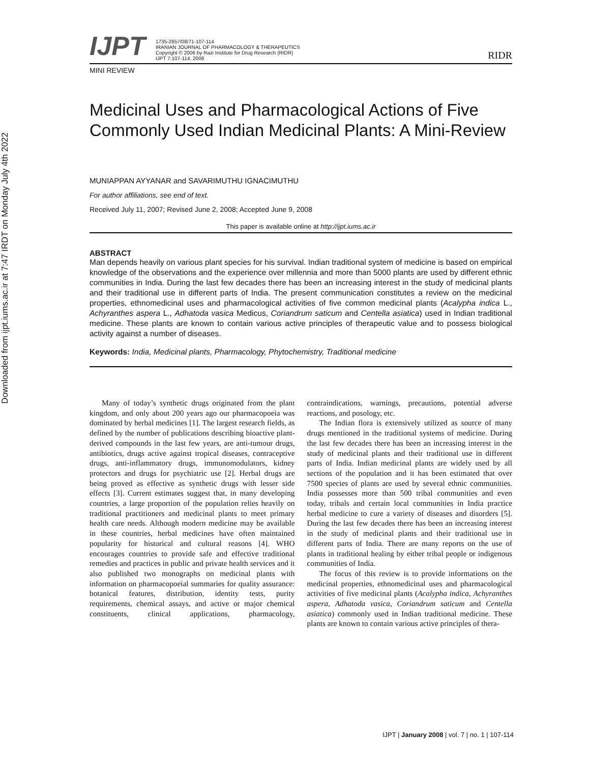Downloaded from ijpt.iums.ac.ir at 7:47 IRDT on Monday July 4th 2022
IJPT
1735-2657/08/71-107-114
IRANIAN JOURNAL OF PHARMACOLOGY & THERAPEUTICS
Copyright © 2006 by Razi Institute for Drug Research (RIDR)
IJPT 7:107-114, 2008
RIDR
MINI REVIEW
Medicinal Uses and Pharmacological Actions of Five Commonly Used Indian Medicinal Plants: A Mini-Review
MUNIAPPAN AYYANAR and SAVARIMUTHU IGNACIMUTHU
For author affiliations, see end of text.
Received July 11, 2007; Revised June 2, 2008; Accepted June 9, 2008
This paper is available online at http://ijpt.iums.ac.ir
ABSTRACT
Man depends heavily on various plant species for his survival. Indian traditional system of medicine is based on empirical knowledge of the observations and the experience over millennia and more than 5000 plants are used by different ethnic communities in India. During the last few decades there has been an increasing interest in the study of medicinal plants and their traditional use in different parts of India. The present communication constitutes a review on the medicinal properties, ethnomedicinal uses and pharmacological activities of five common medicinal plants (Acalypha indica L., Achyranthes aspera L., Adhatoda vasica Medicus, Coriandrum saticum and Centella asiatica) used in Indian traditional medicine. These plants are known to contain various active principles of therapeutic value and to possess biological activity against a number of diseases.
Keywords: India, Medicinal plants, Pharmacology, Phytochemistry, Traditional medicine
Many of today’s synthetic drugs originated from the plant kingdom, and only about 200 years ago our pharmacopoeia was dominated by herbal medicines [1]. The largest research fields, as defined by the number of publications describing bioactive plant-derived compounds in the last few years, are anti-tumour drugs, antibiotics, drugs active against tropical diseases, contraceptive drugs, anti-inflammatory drugs, immunomodulators, kidney protectors and drugs for psychiatric use [2]. Herbal drugs are being proved as effective as synthetic drugs with lesser side effects [3]. Current estimates suggest that, in many developing countries, a large proportion of the population relies heavily on traditional practitioners and medicinal plants to meet primary health care needs. Although modern medicine may be available in these countries, herbal medicines have often maintained popularity for historical and cultural reasons [4]. WHO encourages countries to provide safe and effective traditional remedies and practices in public and private health services and it also published two monographs on medicinal plants with information on pharmacopoeial summaries for quality assurance: botanical features, distribution, identity tests, purity requirements, chemical assays, and active or major chemical constituents, clinical applications, pharmacology, contraindications, warnings, precautions, potential adverse reactions, and posology, etc.
The Indian flora is extensively utilized as source of many drugs mentioned in the traditional systems of medicine. During the last few decades there has been an increasing interest in the study of medicinal plants and their traditional use in different parts of India. Indian medicinal plants are widely used by all sections of the population and it has been estimated that over 7500 species of plants are used by several ethnic communities. India possesses more than 500 tribal communities and even today, tribals and certain local communities in India practice herbal medicine to cure a variety of diseases and disorders [5]. During the last few decades there has been an increasing interest in the study of medicinal plants and their traditional use in different parts of India. There are many reports on the use of plants in traditional healing by either tribal people or indigenous communities of India.
The focus of this review is to provide informations on the medicinal properties, ethnomedicinal uses and pharmacological activities of five medicinal plants (Acalypha indica, Achyranthes aspera, Adhatoda vasica, Coriandrum saticum and Centella asiatica) commonly used in Indian traditional medicine. These plants are known to contain various active principles of thera-
IJPT | January 2008 | vol. 7 | no. 1 | 107-114